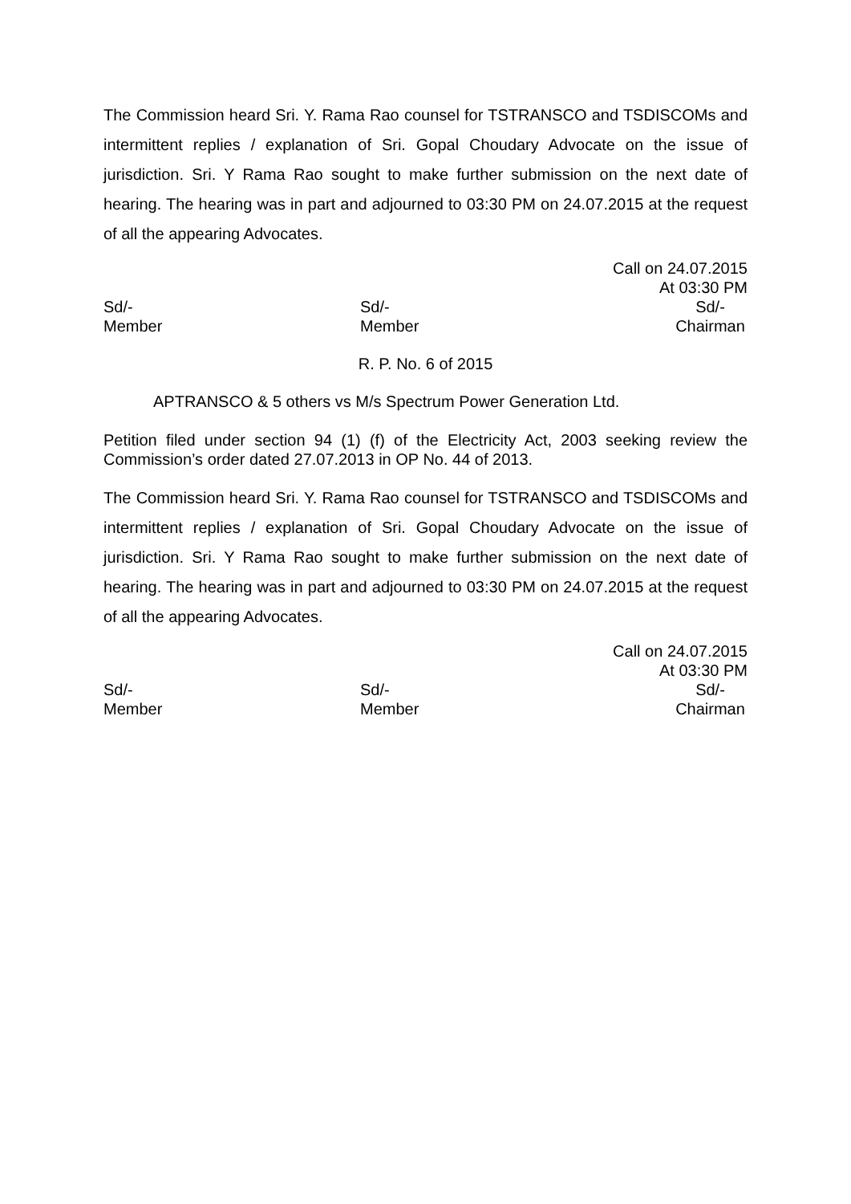The Commission heard Sri. Y. Rama Rao counsel for TSTRANSCO and TSDISCOMs and intermittent replies / explanation of Sri. Gopal Choudary Advocate on the issue of jurisdiction. Sri. Y Rama Rao sought to make further submission on the next date of hearing. The hearing was in part and adjourned to 03:30 PM on 24.07.2015 at the request of all the appearing Advocates.
Call on 24.07.2015
At 03:30 PM
Sd/-
Member
Sd/-
Member
Sd/-
Chairman
R. P. No. 6 of 2015
APTRANSCO & 5 others vs M/s Spectrum Power Generation Ltd.
Petition filed under section 94 (1) (f) of the Electricity Act, 2003 seeking review the Commission’s order dated 27.07.2013 in OP No. 44 of 2013.
The Commission heard Sri. Y. Rama Rao counsel for TSTRANSCO and TSDISCOMs and intermittent replies / explanation of Sri. Gopal Choudary Advocate on the issue of jurisdiction. Sri. Y Rama Rao sought to make further submission on the next date of hearing. The hearing was in part and adjourned to 03:30 PM on 24.07.2015 at the request of all the appearing Advocates.
Call on 24.07.2015
At 03:30 PM
Sd/-
Member
Sd/-
Member
Sd/-
Chairman